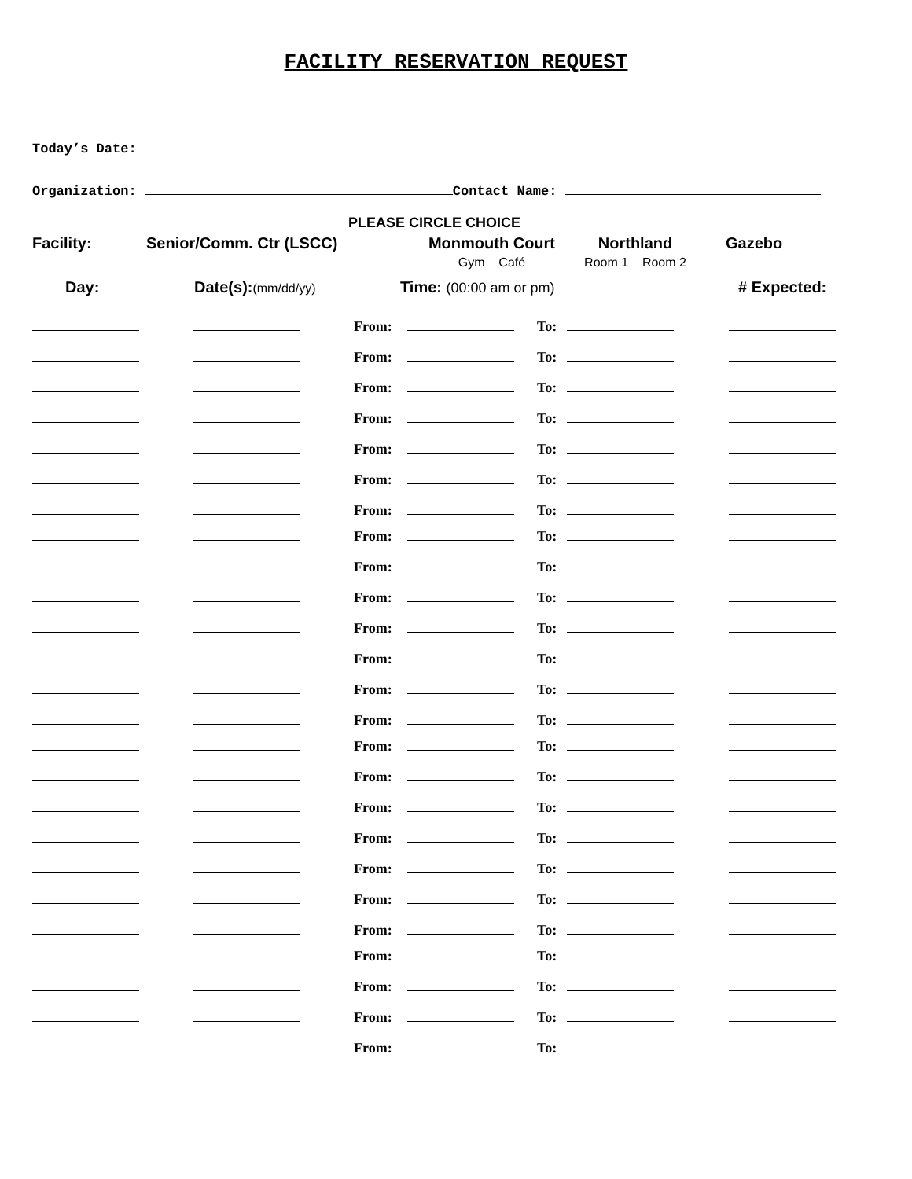FACILITY RESERVATION REQUEST
Today’s Date:
Organization: Contact Name:
PLEASE CIRCLE CHOICE
Facility: Senior/Comm. Ctr (LSCC) Monmouth Court
Gym Café
Northland
Room 1 Room 2
Gazebo
Day: Date(s):(mm/dd/yy)
Time: (00:00 am or pm) # Expected:
| | | From: | | To: | | |
| | | From: | | To: | | |
| | | From: | | To: | | |
| | | From: | | To: | | |
| | | From: | | To: | | |
| | | From: | | To: | | |
| | | From: | | To: | | |
| | | From: | | To: | | |
| | | From: | | To: | | |
| | | From: | | To: | | |
| | | From: | | To: | | |
| | | From: | | To: | | |
| | | From: | | To: | | |
| | | From: | | To: | | |
| | | From: | | To: | | |
| | | From: | | To: | | |
| | | From: | | To: | | |
| | | From: | | To: | | |
| | | From: | | To: | | |
| | | From: | | To: | | |
| | | From: | | To: | | |
| | | From: | | To: | | |
| | | From: | | To: | | |
| | | From: | | To: | | |
| | | From: | | To: | | |